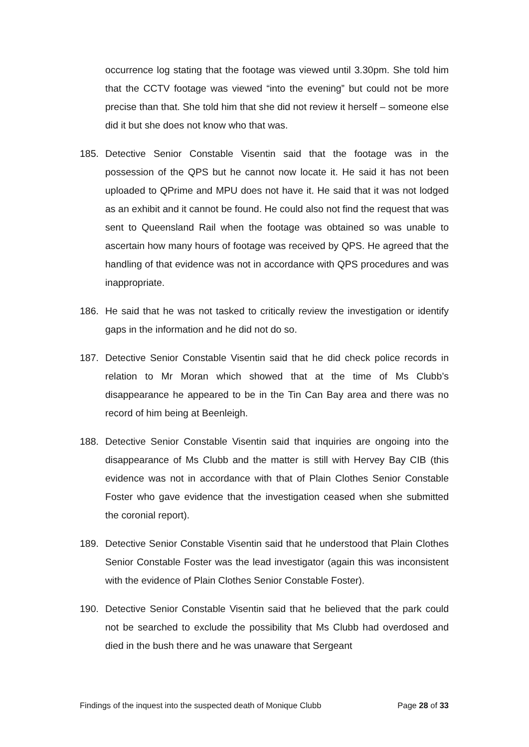occurrence log stating that the footage was viewed until 3.30pm. She told him that the CCTV footage was viewed “into the evening” but could not be more precise than that. She told him that she did not review it herself – someone else did it but she does not know who that was.
185. Detective Senior Constable Visentin said that the footage was in the possession of the QPS but he cannot now locate it. He said it has not been uploaded to QPrime and MPU does not have it. He said that it was not lodged as an exhibit and it cannot be found. He could also not find the request that was sent to Queensland Rail when the footage was obtained so was unable to ascertain how many hours of footage was received by QPS. He agreed that the handling of that evidence was not in accordance with QPS procedures and was inappropriate.
186. He said that he was not tasked to critically review the investigation or identify gaps in the information and he did not do so.
187. Detective Senior Constable Visentin said that he did check police records in relation to Mr Moran which showed that at the time of Ms Clubb’s disappearance he appeared to be in the Tin Can Bay area and there was no record of him being at Beenleigh.
188. Detective Senior Constable Visentin said that inquiries are ongoing into the disappearance of Ms Clubb and the matter is still with Hervey Bay CIB (this evidence was not in accordance with that of Plain Clothes Senior Constable Foster who gave evidence that the investigation ceased when she submitted the coronial report).
189. Detective Senior Constable Visentin said that he understood that Plain Clothes Senior Constable Foster was the lead investigator (again this was inconsistent with the evidence of Plain Clothes Senior Constable Foster).
190. Detective Senior Constable Visentin said that he believed that the park could not be searched to exclude the possibility that Ms Clubb had overdosed and died in the bush there and he was unaware that Sergeant
Findings of the inquest into the suspected death of Monique Clubb Page 28 of 33